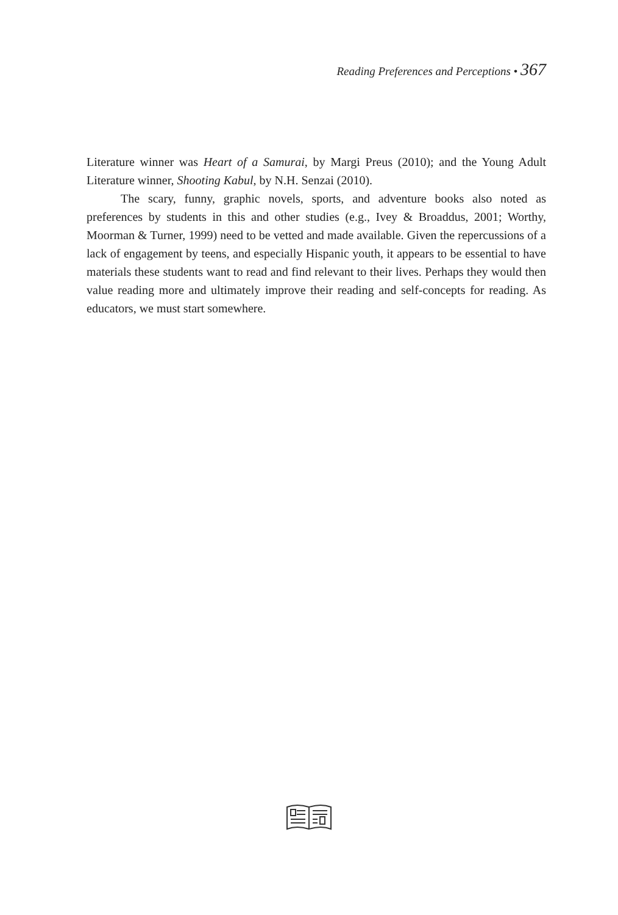Reading Preferences and Perceptions • 367
Literature winner was Heart of a Samurai, by Margi Preus (2010); and the Young Adult Literature winner, Shooting Kabul, by N.H. Senzai (2010).
The scary, funny, graphic novels, sports, and adventure books also noted as preferences by students in this and other studies (e.g., Ivey & Broaddus, 2001; Worthy, Moorman & Turner, 1999) need to be vetted and made available. Given the repercussions of a lack of engagement by teens, and especially Hispanic youth, it appears to be essential to have materials these students want to read and find relevant to their lives. Perhaps they would then value reading more and ultimately improve their reading and self-concepts for reading. As educators, we must start somewhere.